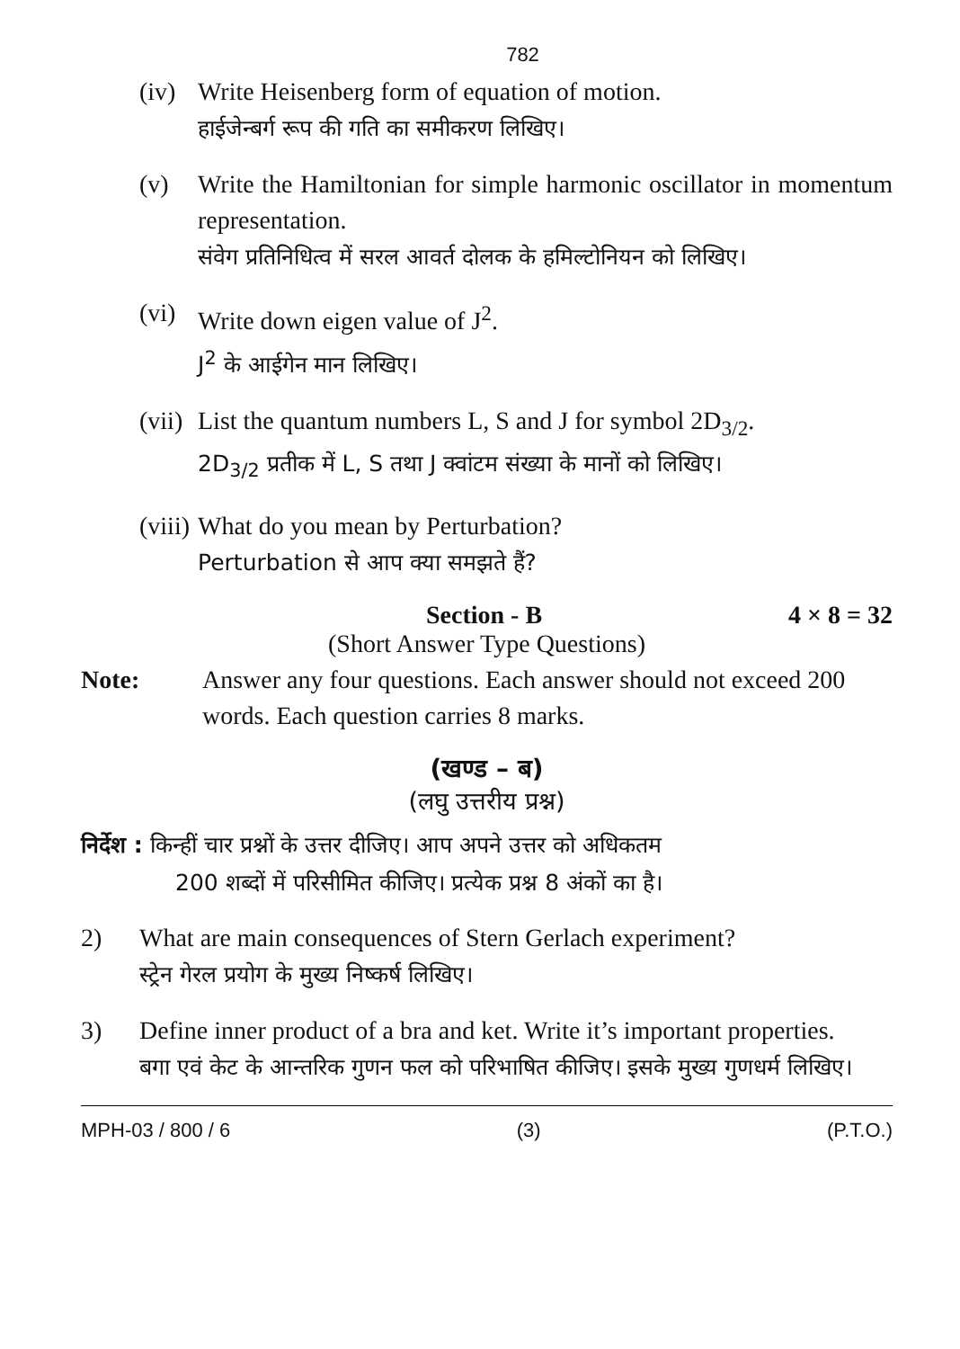782
(iv)
Write Heisenberg form of equation of motion.
हाईजेन्बर्ग रूप की गति का समीकरण लिखिए।
(v) Write the Hamiltonian for simple harmonic oscillator in momentum representation.
संवेग प्रतिनिधित्व में सरल आवर्त दोलक के हमिल्टोनियन को लिखिए।
(vi)
Write down eigen value of J<sup>2</sup>.
J<sup>2</sup> के आईगेन मान लिखिए।
(vii)
List the quantum numbers L, S and J for symbol 2D<sub>3/2</sub>.
2D<sub>3/2</sub> प्रतीक में L, S तथा J क्वांटम संख्या के मानों को लिखिए।
(viii)
What do you mean by Perturbation?
Perturbation से आप क्या समझते हैं?
Section - B 4 × 8 = 32
(Short Answer Type Questions)
Note: Answer any four questions. Each answer should not exceed 200 words. Each question carries 8 marks.
(खण्ड – ब)
(लघु उत्तरीय प्रश्न)
निर्देश : किन्हीं चार प्रश्नों के उत्तर दीजिए। आप अपने उत्तर को अधिकतम
200 शब्दों में परिसीमित कीजिए। प्रत्येक प्रश्न 8 अंकों का है।
2) What are main consequences of Stern Gerlach experiment?
स्ट्रेन गेरल प्रयोग के मुख्य निष्कर्ष लिखिए।
3) Define inner product of a bra and ket. Write it’s important properties.
बगा एवं केट के आन्तरिक गुणन फल को परिभाषित कीजिए। इसके मुख्य गुणधर्म लिखिए।
MPH-03 / 800 / 6 (3) (P.T.O.)